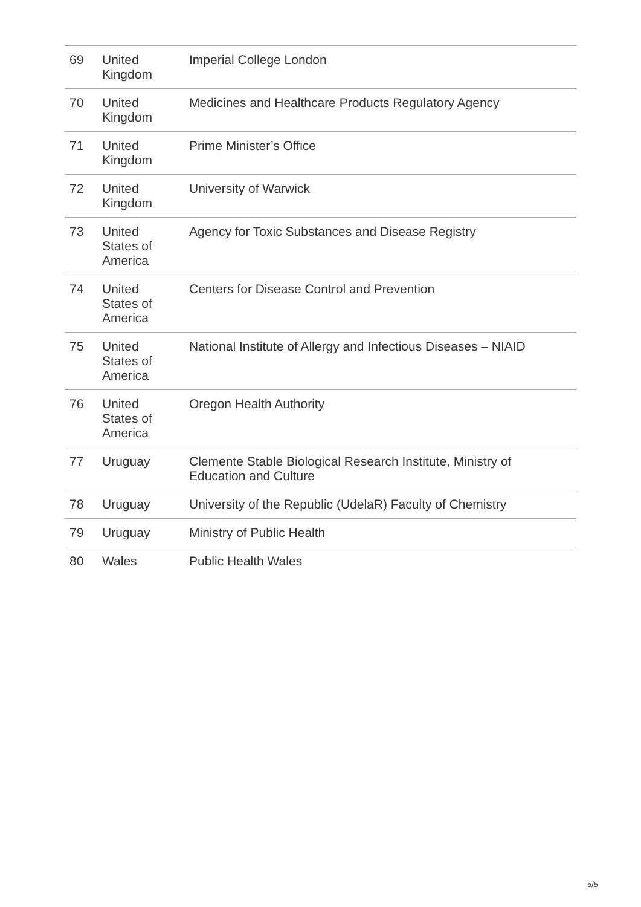| 69 | United Kingdom | Imperial College London |
| 70 | United Kingdom | Medicines and Healthcare Products Regulatory Agency |
| 71 | United Kingdom | Prime Minister’s Office |
| 72 | United Kingdom | University of Warwick |
| 73 | United States of America | Agency for Toxic Substances and Disease Registry |
| 74 | United States of America | Centers for Disease Control and Prevention |
| 75 | United States of America | National Institute of Allergy and Infectious Diseases – NIAID |
| 76 | United States of America | Oregon Health Authority |
| 77 | Uruguay | Clemente Stable Biological Research Institute, Ministry of Education and Culture |
| 78 | Uruguay | University of the Republic (UdelaR) Faculty of Chemistry |
| 79 | Uruguay | Ministry of Public Health |
| 80 | Wales | Public Health Wales |
5/5